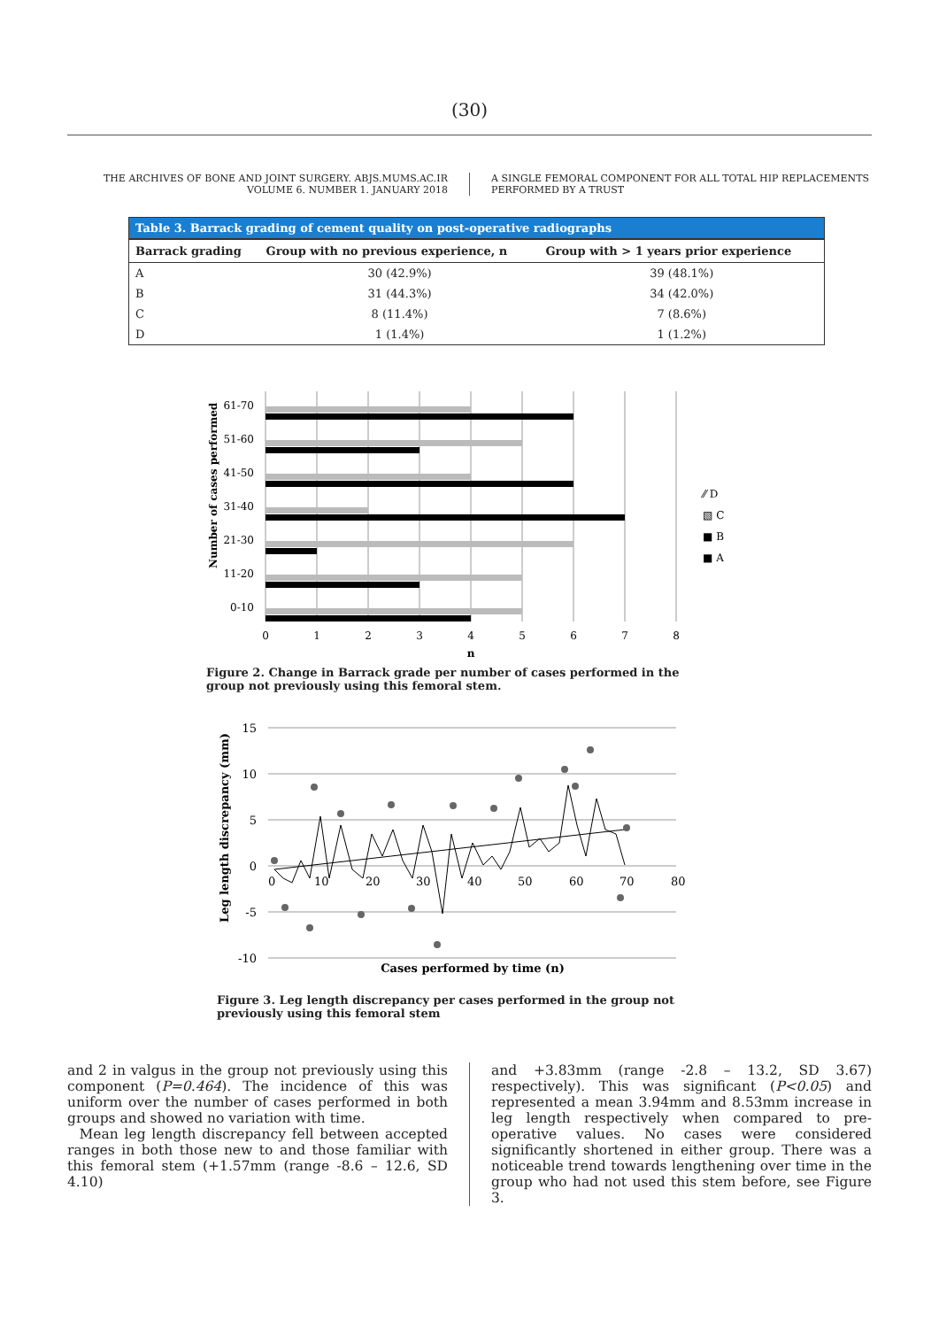(30)
THE ARCHIVES OF BONE AND JOINT SURGERY. ABJS.MUMS.AC.IR
VOLUME 6. NUMBER 1. JANUARY 2018
A SINGLE FEMORAL COMPONENT FOR ALL TOTAL HIP REPLACEMENTS
PERFORMED BY A TRUST
Table 3. Barrack grading of cement quality on post-operative radiographs
| Barrack grading | Group with no previous experience, n | Group with > 1 years prior experience |
| --- | --- | --- |
| A | 30 (42.9%) | 39 (48.1%) |
| B | 31 (44.3%) | 34 (42.0%) |
| C | 8 (11.4%) | 7 (8.6%) |
| D | 1 (1.4%) | 1 (1.2%) |
61-70
51-60
41-50
31-40
21-30
11-20
0-10
0
1
2
3
4
5
6
7
8
n
Number of cases performed
⁄⁄ D
▧ C
■ B
■ A
Figure 2. Change in Barrack grade per number of cases performed in the group not previously using this femoral stem.
15
10
5
0
-5
-10
0
10
20
30
40
50
60
70
80
Leg length discrepancy (mm)
Cases performed by time (n)
Figure 3. Leg length discrepancy per cases performed in the group not previously using this femoral stem
and 2 in valgus in the group not previously using this component (P=0.464). The incidence of this was uniform over the number of cases performed in both groups and showed no variation with time.
Mean leg length discrepancy fell between accepted ranges in both those new to and those familiar with this femoral stem (+1.57mm (range -8.6 – 12.6, SD 4.10)
and +3.83mm (range -2.8 – 13.2, SD 3.67) respectively). This was significant (P<0.05) and represented a mean 3.94mm and 8.53mm increase in leg length respectively when compared to pre-operative values. No cases were considered significantly shortened in either group. There was a noticeable trend towards lengthening over time in the group who had not used this stem before, see Figure 3.